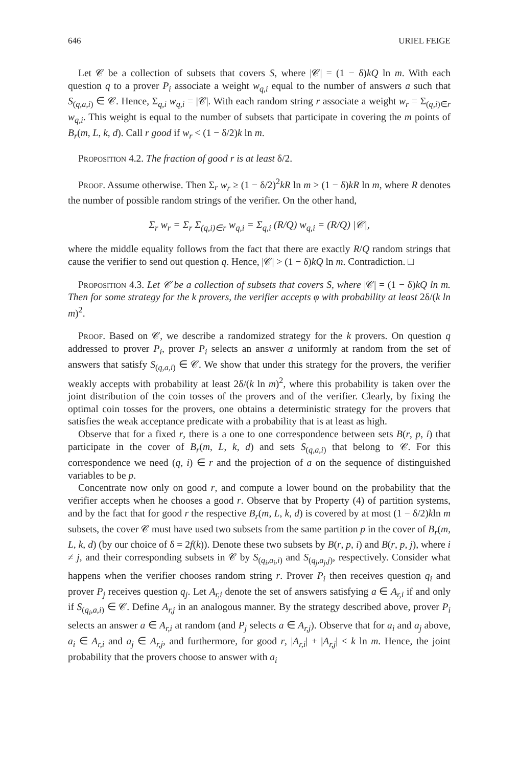646 URIEL FEIGE
Let 𝒞 be a collection of subsets that covers S, where |𝒞| = (1 − δ)kQ ln m. With each question q to a prover P<sub>i</sub> associate a weight w<sub>q,i</sub> equal to the number of answers a such that S<sub>(q,a,i)</sub> ∈ 𝒞. Hence, Σ<sub>q,i</sub> w<sub>q,i</sub> = |𝒞|. With each random string r associate a weight w<sub>r</sub> = Σ<sub>(q,i)∈r</sub> w<sub>q,i</sub>. This weight is equal to the number of subsets that participate in covering the m points of B<sub>r</sub>(m, L, k, d). Call r good if w<sub>r</sub> < (1 − δ/2)k ln m.
Proposition 4.2. The fraction of good r is at least δ/2.
Proof. Assume otherwise. Then Σ<sub>r</sub> w<sub>r</sub> ≥ (1 − δ/2)<sup>2</sup>kR ln m > (1 − δ)kR ln m, where R denotes the number of possible random strings of the verifier. On the other hand,
Σ<sub>r</sub> w<sub>r</sub> = Σ<sub>r</sub> Σ<sub>(q,i)∈r</sub> w<sub>q,i</sub> = Σ<sub>q,i</sub> (R/Q) w<sub>q,i</sub> = (R/Q) |𝒞|,
where the middle equality follows from the fact that there are exactly R/Q random strings that cause the verifier to send out question q. Hence, |𝒞| > (1 − δ)kQ ln m. Contradiction. □
Proposition 4.3. Let 𝒞 be a collection of subsets that covers S, where |𝒞| = (1 − δ)kQ ln m. Then for some strategy for the k provers, the verifier accepts φ with probability at least 2δ/(k ln m)<sup>2</sup>.
Proof. Based on 𝒞, we describe a randomized strategy for the k provers. On question q addressed to prover P<sub>i</sub>, prover P<sub>i</sub> selects an answer a uniformly at random from the set of answers that satisfy S<sub>(q,a,i)</sub> ∈ 𝒞. We show that under this strategy for the provers, the verifier weakly accepts with probability at least 2δ/(k ln m)<sup>2</sup>, where this probability is taken over the joint distribution of the coin tosses of the provers and of the verifier. Clearly, by fixing the optimal coin tosses for the provers, one obtains a deterministic strategy for the provers that satisfies the weak acceptance predicate with a probability that is at least as high.
Observe that for a fixed r, there is a one to one correspondence between sets B(r, p, i) that participate in the cover of B<sub>r</sub>(m, L, k, d) and sets S<sub>(q,a,i)</sub> that belong to 𝒞. For this correspondence we need (q, i) ∈ r and the projection of a on the sequence of distinguished variables to be p.
Concentrate now only on good r, and compute a lower bound on the probability that the verifier accepts when he chooses a good r. Observe that by Property (4) of partition systems, and by the fact that for good r the respective B<sub>r</sub>(m, L, k, d) is covered by at most (1 − δ/2)kln m subsets, the cover 𝒞 must have used two subsets from the same partition p in the cover of B<sub>r</sub>(m, L, k, d) (by our choice of δ = 2f(k)). Denote these two subsets by B(r, p, i) and B(r, p, j), where i ≠ j, and their corresponding subsets in 𝒞 by S<sub>(q<sub>i</sub>,a<sub>i</sub>,i)</sub> and S<sub>(q<sub>j</sub>,a<sub>j</sub>,j)</sub>, respectively. Consider what happens when the verifier chooses random string r. Prover P<sub>i</sub> then receives question q<sub>i</sub> and prover P<sub>j</sub> receives question q<sub>j</sub>. Let A<sub>r,i</sub> denote the set of answers satisfying a ∈ A<sub>r,i</sub> if and only if S<sub>(q<sub>i</sub>,a,i)</sub> ∈ 𝒞. Define A<sub>r,j</sub> in an analogous manner. By the strategy described above, prover P<sub>i</sub> selects an answer a ∈ A<sub>r,i</sub> at random (and P<sub>j</sub> selects a ∈ A<sub>r,j</sub>). Observe that for a<sub>i</sub> and a<sub>j</sub> above, a<sub>i</sub> ∈ A<sub>r,i</sub> and a<sub>j</sub> ∈ A<sub>r,j</sub>, and furthermore, for good r, |A<sub>r,i</sub>| + |A<sub>r,j</sub>| < k ln m. Hence, the joint probability that the provers choose to answer with a<sub>i</sub>